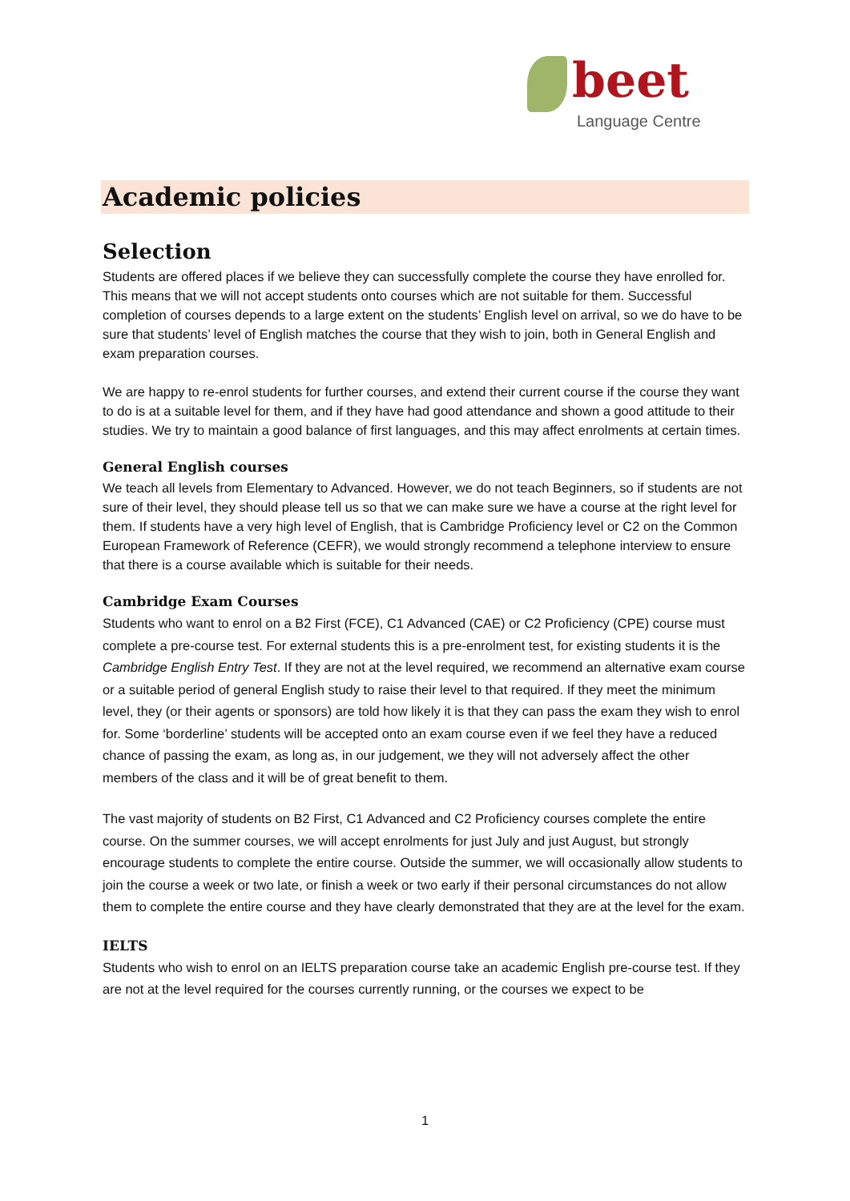beet
Language Centre
Academic policies
Selection
Students are offered places if we believe they can successfully complete the course they have enrolled for. This means that we will not accept students onto courses which are not suitable for them. Successful completion of courses depends to a large extent on the students’ English level on arrival, so we do have to be sure that students’ level of English matches the course that they wish to join, both in General English and exam preparation courses.
We are happy to re-enrol students for further courses, and extend their current course if the course they want to do is at a suitable level for them, and if they have had good attendance and shown a good attitude to their studies. We try to maintain a good balance of first languages, and this may affect enrolments at certain times.
General English courses
We teach all levels from Elementary to Advanced. However, we do not teach Beginners, so if students are not sure of their level, they should please tell us so that we can make sure we have a course at the right level for them. If students have a very high level of English, that is Cambridge Proficiency level or C2 on the Common European Framework of Reference (CEFR), we would strongly recommend a telephone interview to ensure that there is a course available which is suitable for their needs.
Cambridge Exam Courses
Students who want to enrol on a B2 First (FCE), C1 Advanced (CAE) or C2 Proficiency (CPE) course must complete a pre-course test. For external students this is a pre-enrolment test, for existing students it is the Cambridge English Entry Test. If they are not at the level required, we recommend an alternative exam course or a suitable period of general English study to raise their level to that required. If they meet the minimum level, they (or their agents or sponsors) are told how likely it is that they can pass the exam they wish to enrol for. Some ‘borderline’ students will be accepted onto an exam course even if we feel they have a reduced chance of passing the exam, as long as, in our judgement, we they will not adversely affect the other members of the class and it will be of great benefit to them.
The vast majority of students on B2 First, C1 Advanced and C2 Proficiency courses complete the entire course. On the summer courses, we will accept enrolments for just July and just August, but strongly encourage students to complete the entire course. Outside the summer, we will occasionally allow students to join the course a week or two late, or finish a week or two early if their personal circumstances do not allow them to complete the entire course and they have clearly demonstrated that they are at the level for the exam.
IELTS
Students who wish to enrol on an IELTS preparation course take an academic English pre-course test. If they are not at the level required for the courses currently running, or the courses we expect to be
1